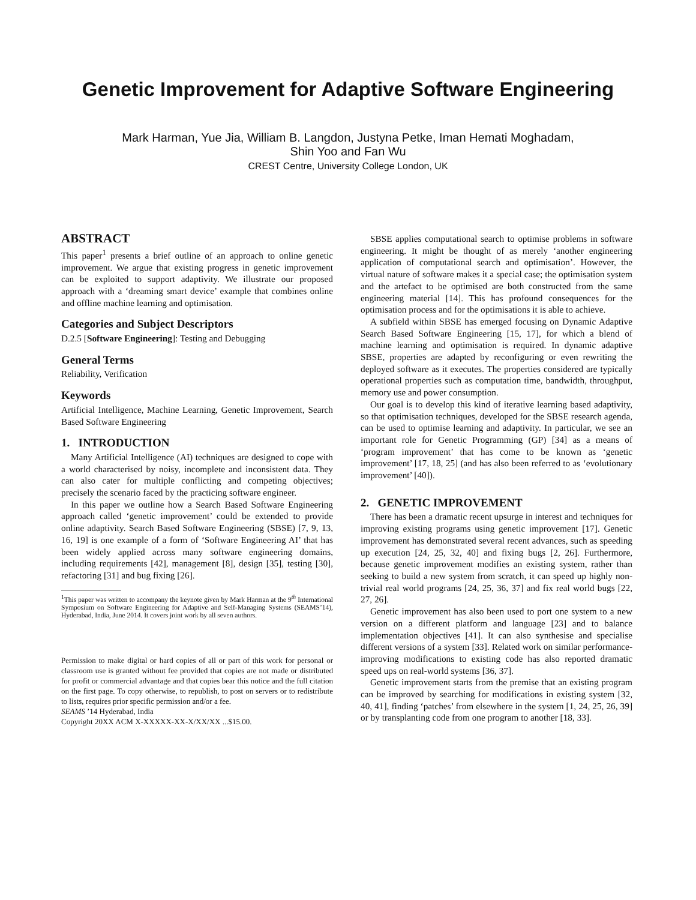Genetic Improvement for Adaptive Software Engineering
Mark Harman, Yue Jia, William B. Langdon, Justyna Petke, Iman Hemati Moghadam,
Shin Yoo and Fan Wu
CREST Centre, University College London, UK
ABSTRACT
This paper<sup>1</sup> presents a brief outline of an approach to online genetic improvement. We argue that existing progress in genetic improvement can be exploited to support adaptivity. We illustrate our proposed approach with a ‘dreaming smart device’ example that combines online and offline machine learning and optimisation.
Categories and Subject Descriptors
D.2.5 [Software Engineering]: Testing and Debugging
General Terms
Reliability, Verification
Keywords
Artificial Intelligence, Machine Learning, Genetic Improvement, Search Based Software Engineering
1. INTRODUCTION
Many Artificial Intelligence (AI) techniques are designed to cope with a world characterised by noisy, incomplete and inconsistent data. They can also cater for multiple conflicting and competing objectives; precisely the scenario faced by the practicing software engineer.
In this paper we outline how a Search Based Software Engineering approach called ‘genetic improvement’ could be extended to provide online adaptivity. Search Based Software Engineering (SBSE) [7, 9, 13, 16, 19] is one example of a form of ‘Software Engineering AI’ that has been widely applied across many software engineering domains, including requirements [42], management [8], design [35], testing [30], refactoring [31] and bug fixing [26].
<sup>1</sup> This paper was written to accompany the keynote given by Mark Harman at the 9<sup>th</sup> International Symposium on Software Engineering for Adaptive and Self-Managing Systems (SEAMS’14), Hyderabad, India, June 2014. It covers joint work by all seven authors.
Permission to make digital or hard copies of all or part of this work for personal or classroom use is granted without fee provided that copies are not made or distributed for profit or commercial advantage and that copies bear this notice and the full citation on the first page. To copy otherwise, to republish, to post on servers or to redistribute to lists, requires prior specific permission and/or a fee.
SEAMS ’14 Hyderabad, India
Copyright 20XX ACM X-XXXXX-XX-X/XX/XX ...$15.00.
SBSE applies computational search to optimise problems in software engineering. It might be thought of as merely ‘another engineering application of computational search and optimisation’. However, the virtual nature of software makes it a special case; the optimisation system and the artefact to be optimised are both constructed from the same engineering material [14]. This has profound consequences for the optimisation process and for the optimisations it is able to achieve.
A subfield within SBSE has emerged focusing on Dynamic Adaptive Search Based Software Engineering [15, 17], for which a blend of machine learning and optimisation is required. In dynamic adaptive SBSE, properties are adapted by reconfiguring or even rewriting the deployed software as it executes. The properties considered are typically operational properties such as computation time, bandwidth, throughput, memory use and power consumption.
Our goal is to develop this kind of iterative learning based adaptivity, so that optimisation techniques, developed for the SBSE research agenda, can be used to optimise learning and adaptivity. In particular, we see an important role for Genetic Programming (GP) [34] as a means of ‘program improvement’ that has come to be known as ‘genetic improvement’ [17, 18, 25] (and has also been referred to as ‘evolutionary improvement’ [40]).
2. GENETIC IMPROVEMENT
There has been a dramatic recent upsurge in interest and techniques for improving existing programs using genetic improvement [17]. Genetic improvement has demonstrated several recent advances, such as speeding up execution [24, 25, 32, 40] and fixing bugs [2, 26]. Furthermore, because genetic improvement modifies an existing system, rather than seeking to build a new system from scratch, it can speed up highly non-trivial real world programs [24, 25, 36, 37] and fix real world bugs [22, 27, 26].
Genetic improvement has also been used to port one system to a new version on a different platform and language [23] and to balance implementation objectives [41]. It can also synthesise and specialise different versions of a system [33]. Related work on similar performance-improving modifications to existing code has also reported dramatic speed ups on real-world systems [36, 37].
Genetic improvement starts from the premise that an existing program can be improved by searching for modifications in existing system [32, 40, 41], finding ‘patches’ from elsewhere in the system [1, 24, 25, 26, 39] or by transplanting code from one program to another [18, 33].